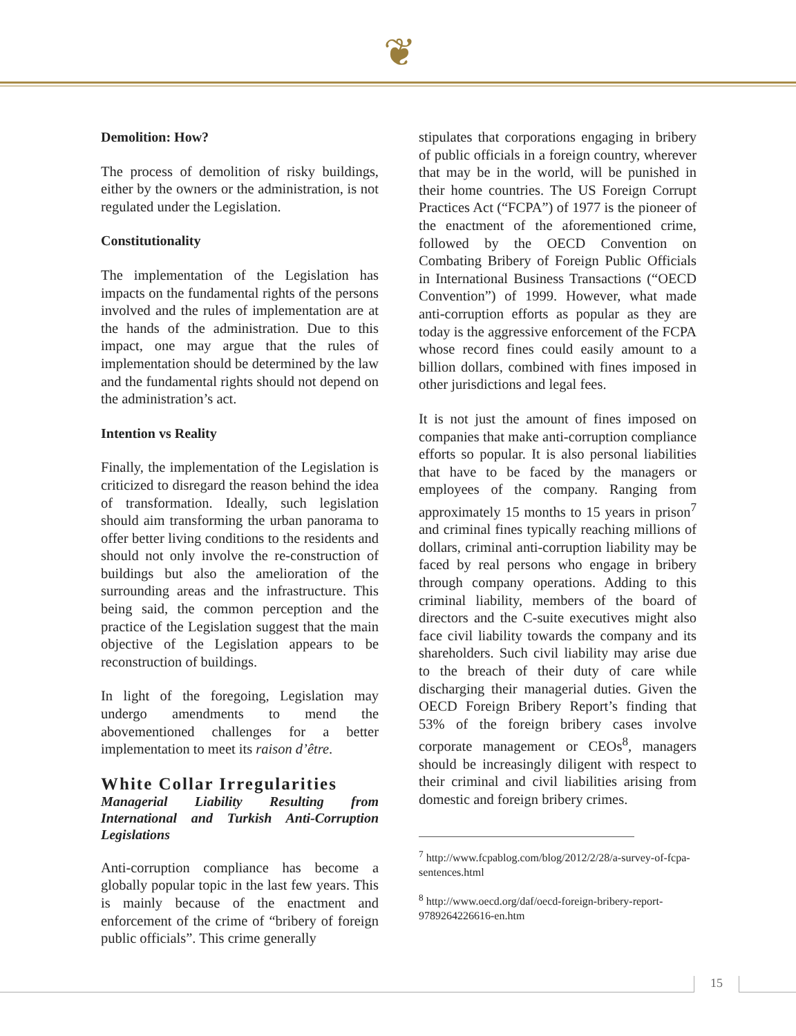❦
Demolition: How?
The process of demolition of risky buildings, either by the owners or the administration, is not regulated under the Legislation.
Constitutionality
The implementation of the Legislation has impacts on the fundamental rights of the persons involved and the rules of implementation are at the hands of the administration. Due to this impact, one may argue that the rules of implementation should be determined by the law and the fundamental rights should not depend on the administration’s act.
Intention vs Reality
Finally, the implementation of the Legislation is criticized to disregard the reason behind the idea of transformation. Ideally, such legislation should aim transforming the urban panorama to offer better living conditions to the residents and should not only involve the re-construction of buildings but also the amelioration of the surrounding areas and the infrastructure. This being said, the common perception and the practice of the Legislation suggest that the main objective of the Legislation appears to be reconstruction of buildings.
In light of the foregoing, Legislation may undergo amendments to mend the abovementioned challenges for a better implementation to meet its raison d’être.
White Collar Irregularities
Managerial Liability Resulting from International and Turkish Anti-Corruption Legislations
Anti-corruption compliance has become a globally popular topic in the last few years. This is mainly because of the enactment and enforcement of the crime of “bribery of foreign public officials”. This crime generally
stipulates that corporations engaging in bribery of public officials in a foreign country, wherever that may be in the world, will be punished in their home countries. The US Foreign Corrupt Practices Act (“FCPA”) of 1977 is the pioneer of the enactment of the aforementioned crime, followed by the OECD Convention on Combating Bribery of Foreign Public Officials in International Business Transactions (“OECD Convention”) of 1999. However, what made anti-corruption efforts as popular as they are today is the aggressive enforcement of the FCPA whose record fines could easily amount to a billion dollars, combined with fines imposed in other jurisdictions and legal fees.
It is not just the amount of fines imposed on companies that make anti-corruption compliance efforts so popular. It is also personal liabilities that have to be faced by the managers or employees of the company. Ranging from approximately 15 months to 15 years in prison<sup>7</sup> and criminal fines typically reaching millions of dollars, criminal anti-corruption liability may be faced by real persons who engage in bribery through company operations. Adding to this criminal liability, members of the board of directors and the C-suite executives might also face civil liability towards the company and its shareholders. Such civil liability may arise due to the breach of their duty of care while discharging their managerial duties. Given the OECD Foreign Bribery Report’s finding that 53% of the foreign bribery cases involve corporate management or CEOs<sup>8</sup>, managers should be increasingly diligent with respect to their criminal and civil liabilities arising from domestic and foreign bribery crimes.
<sup>7</sup> http://www.fcpablog.com/blog/2012/2/28/a-survey-of-fcpa-sentences.html
<sup>8</sup> http://www.oecd.org/daf/oecd-foreign-bribery-report-9789264226616-en.htm
15